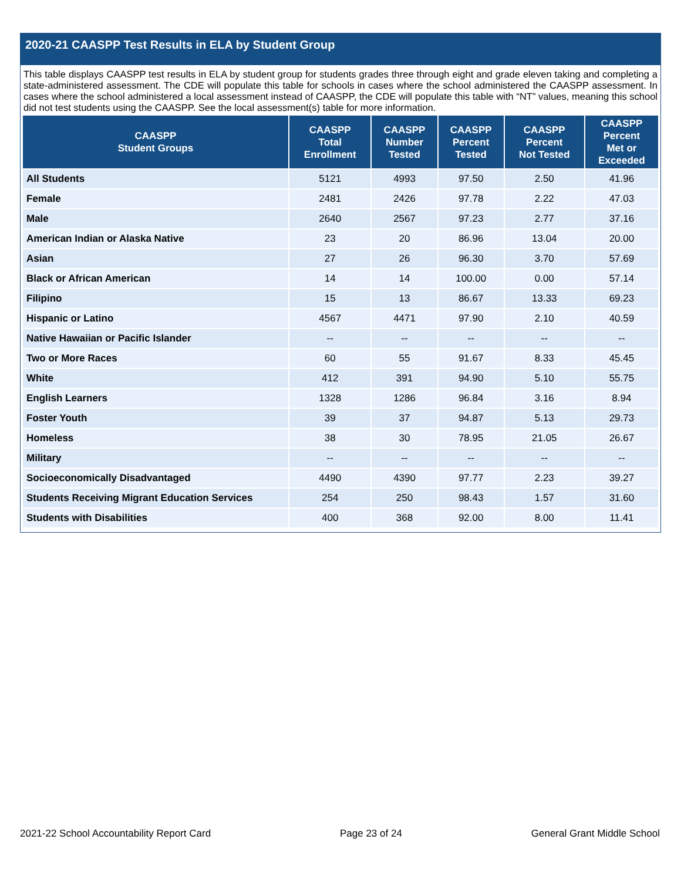2020-21 CAASPP Test Results in ELA by Student Group
This table displays CAASPP test results in ELA by student group for students grades three through eight and grade eleven taking and completing a state-administered assessment. The CDE will populate this table for schools in cases where the school administered the CAASPP assessment. In cases where the school administered a local assessment instead of CAASPP, the CDE will populate this table with “NT” values, meaning this school did not test students using the CAASPP. See the local assessment(s) table for more information.
| CAASPP Student Groups | CAASPP Total Enrollment | CAASPP Number Tested | CAASPP Percent Tested | CAASPP Percent Not Tested | CAASPP Percent Met or Exceeded |
| --- | --- | --- | --- | --- | --- |
| All Students | 5121 | 4993 | 97.50 | 2.50 | 41.96 |
| Female | 2481 | 2426 | 97.78 | 2.22 | 47.03 |
| Male | 2640 | 2567 | 97.23 | 2.77 | 37.16 |
| American Indian or Alaska Native | 23 | 20 | 86.96 | 13.04 | 20.00 |
| Asian | 27 | 26 | 96.30 | 3.70 | 57.69 |
| Black or African American | 14 | 14 | 100.00 | 0.00 | 57.14 |
| Filipino | 15 | 13 | 86.67 | 13.33 | 69.23 |
| Hispanic or Latino | 4567 | 4471 | 97.90 | 2.10 | 40.59 |
| Native Hawaiian or Pacific Islander | -- | -- | -- | -- | -- |
| Two or More Races | 60 | 55 | 91.67 | 8.33 | 45.45 |
| White | 412 | 391 | 94.90 | 5.10 | 55.75 |
| English Learners | 1328 | 1286 | 96.84 | 3.16 | 8.94 |
| Foster Youth | 39 | 37 | 94.87 | 5.13 | 29.73 |
| Homeless | 38 | 30 | 78.95 | 21.05 | 26.67 |
| Military | -- | -- | -- | -- | -- |
| Socioeconomically Disadvantaged | 4490 | 4390 | 97.77 | 2.23 | 39.27 |
| Students Receiving Migrant Education Services | 254 | 250 | 98.43 | 1.57 | 31.60 |
| Students with Disabilities | 400 | 368 | 92.00 | 8.00 | 11.41 |
2021-22 School Accountability Report Card Page 23 of 24 General Grant Middle School